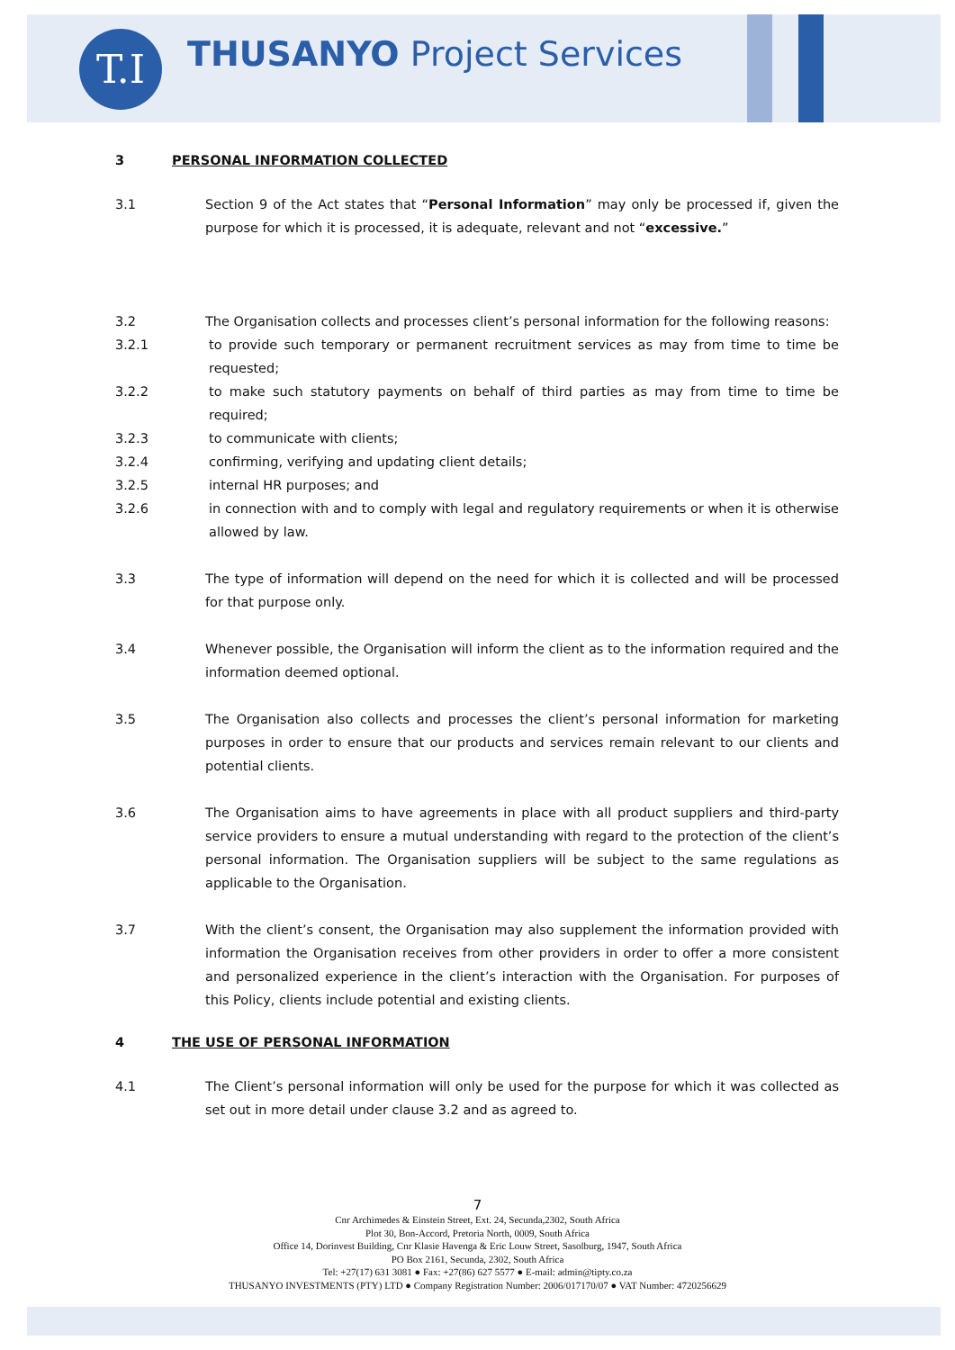T.I THUSANYO Project Services
3 PERSONAL INFORMATION COLLECTED
3.1 Section 9 of the Act states that “Personal Information” may only be processed if, given the purpose for which it is processed, it is adequate, relevant and not “excessive.”
3.2 The Organisation collects and processes client’s personal information for the following reasons:
3.2.1 to provide such temporary or permanent recruitment services as may from time to time be requested;
3.2.2 to make such statutory payments on behalf of third parties as may from time to time be required;
3.2.3 to communicate with clients;
3.2.4 confirming, verifying and updating client details;
3.2.5 internal HR purposes; and
3.2.6 in connection with and to comply with legal and regulatory requirements or when it is otherwise allowed by law.
3.3 The type of information will depend on the need for which it is collected and will be processed for that purpose only.
3.4 Whenever possible, the Organisation will inform the client as to the information required and the information deemed optional.
3.5 The Organisation also collects and processes the client’s personal information for marketing purposes in order to ensure that our products and services remain relevant to our clients and potential clients.
3.6 The Organisation aims to have agreements in place with all product suppliers and third-party service providers to ensure a mutual understanding with regard to the protection of the client’s personal information. The Organisation suppliers will be subject to the same regulations as applicable to the Organisation.
3.7 With the client’s consent, the Organisation may also supplement the information provided with information the Organisation receives from other providers in order to offer a more consistent and personalized experience in the client’s interaction with the Organisation. For purposes of this Policy, clients include potential and existing clients.
4 THE USE OF PERSONAL INFORMATION
4.1 The Client’s personal information will only be used for the purpose for which it was collected as set out in more detail under clause 3.2 and as agreed to.
7
Cnr Archimedes & Einstein Street, Ext. 24, Secunda,2302, South Africa
Plot 30, Bon-Accord, Pretoria North, 0009, South Africa
Office 14, Dorinvest Building, Cnr Klasie Havenga & Eric Louw Street, Sasolburg, 1947, South Africa
PO Box 2161, Secunda, 2302, South Africa
Tel: +27(17) 631 3081 ● Fax: +27(86) 627 5577 ● E-mail: admin@tipty.co.za
THUSANYO INVESTMENTS (PTY) LTD ● Company Registration Number: 2006/017170/07 ● VAT Number: 4720256629